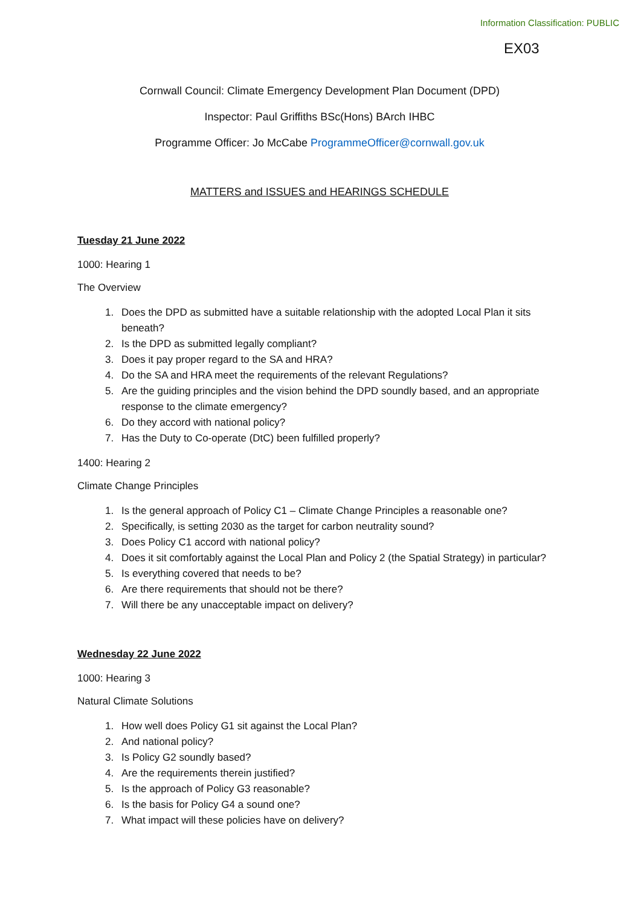Information Classification: PUBLIC
EX03
Cornwall Council: Climate Emergency Development Plan Document (DPD)
Inspector: Paul Griffiths BSc(Hons) BArch IHBC
Programme Officer: Jo McCabe ProgrammeOfficer@cornwall.gov.uk
MATTERS and ISSUES and HEARINGS SCHEDULE
Tuesday 21 June 2022
1000: Hearing 1
The Overview
1. Does the DPD as submitted have a suitable relationship with the adopted Local Plan it sits beneath?
2. Is the DPD as submitted legally compliant?
3. Does it pay proper regard to the SA and HRA?
4. Do the SA and HRA meet the requirements of the relevant Regulations?
5. Are the guiding principles and the vision behind the DPD soundly based, and an appropriate response to the climate emergency?
6. Do they accord with national policy?
7. Has the Duty to Co-operate (DtC) been fulfilled properly?
1400: Hearing 2
Climate Change Principles
1. Is the general approach of Policy C1 – Climate Change Principles a reasonable one?
2. Specifically, is setting 2030 as the target for carbon neutrality sound?
3. Does Policy C1 accord with national policy?
4. Does it sit comfortably against the Local Plan and Policy 2 (the Spatial Strategy) in particular?
5. Is everything covered that needs to be?
6. Are there requirements that should not be there?
7. Will there be any unacceptable impact on delivery?
Wednesday 22 June 2022
1000: Hearing 3
Natural Climate Solutions
1. How well does Policy G1 sit against the Local Plan?
2. And national policy?
3. Is Policy G2 soundly based?
4. Are the requirements therein justified?
5. Is the approach of Policy G3 reasonable?
6. Is the basis for Policy G4 a sound one?
7. What impact will these policies have on delivery?